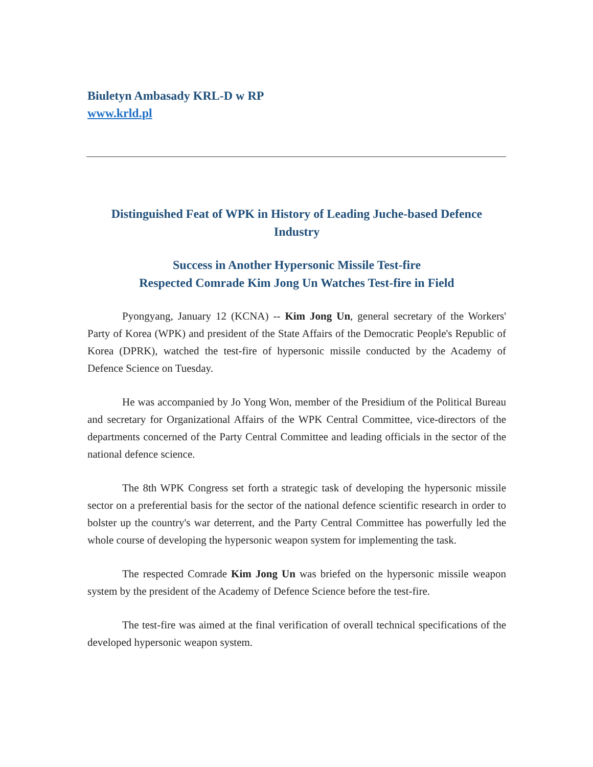Biuletyn Ambasady KRL-D w RP
www.krld.pl
Distinguished Feat of WPK in History of Leading Juche-based Defence Industry
Success in Another Hypersonic Missile Test-fire
Respected Comrade Kim Jong Un Watches Test-fire in Field
Pyongyang, January 12 (KCNA) -- Kim Jong Un, general secretary of the Workers' Party of Korea (WPK) and president of the State Affairs of the Democratic People's Republic of Korea (DPRK), watched the test-fire of hypersonic missile conducted by the Academy of Defence Science on Tuesday.
He was accompanied by Jo Yong Won, member of the Presidium of the Political Bureau and secretary for Organizational Affairs of the WPK Central Committee, vice-directors of the departments concerned of the Party Central Committee and leading officials in the sector of the national defence science.
The 8th WPK Congress set forth a strategic task of developing the hypersonic missile sector on a preferential basis for the sector of the national defence scientific research in order to bolster up the country's war deterrent, and the Party Central Committee has powerfully led the whole course of developing the hypersonic weapon system for implementing the task.
The respected Comrade Kim Jong Un was briefed on the hypersonic missile weapon system by the president of the Academy of Defence Science before the test-fire.
The test-fire was aimed at the final verification of overall technical specifications of the developed hypersonic weapon system.